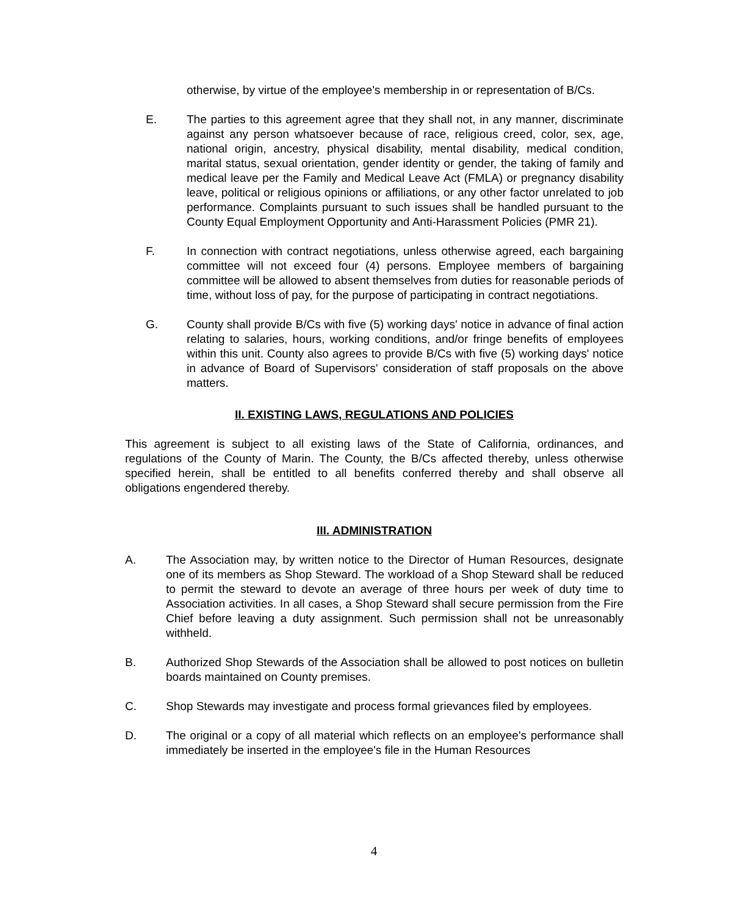otherwise, by virtue of the employee's membership in or representation of B/Cs.
E. The parties to this agreement agree that they shall not, in any manner, discriminate against any person whatsoever because of race, religious creed, color, sex, age, national origin, ancestry, physical disability, mental disability, medical condition, marital status, sexual orientation, gender identity or gender, the taking of family and medical leave per the Family and Medical Leave Act (FMLA) or pregnancy disability leave, political or religious opinions or affiliations, or any other factor unrelated to job performance. Complaints pursuant to such issues shall be handled pursuant to the County Equal Employment Opportunity and Anti-Harassment Policies (PMR 21).
F. In connection with contract negotiations, unless otherwise agreed, each bargaining committee will not exceed four (4) persons. Employee members of bargaining committee will be allowed to absent themselves from duties for reasonable periods of time, without loss of pay, for the purpose of participating in contract negotiations.
G. County shall provide B/Cs with five (5) working days' notice in advance of final action relating to salaries, hours, working conditions, and/or fringe benefits of employees within this unit. County also agrees to provide B/Cs with five (5) working days' notice in advance of Board of Supervisors' consideration of staff proposals on the above matters.
II. EXISTING LAWS, REGULATIONS AND POLICIES
This agreement is subject to all existing laws of the State of California, ordinances, and regulations of the County of Marin. The County, the B/Cs affected thereby, unless otherwise specified herein, shall be entitled to all benefits conferred thereby and shall observe all obligations engendered thereby.
III. ADMINISTRATION
A. The Association may, by written notice to the Director of Human Resources, designate one of its members as Shop Steward. The workload of a Shop Steward shall be reduced to permit the steward to devote an average of three hours per week of duty time to Association activities. In all cases, a Shop Steward shall secure permission from the Fire Chief before leaving a duty assignment. Such permission shall not be unreasonably withheld.
B. Authorized Shop Stewards of the Association shall be allowed to post notices on bulletin boards maintained on County premises.
C. Shop Stewards may investigate and process formal grievances filed by employees.
D. The original or a copy of all material which reflects on an employee's performance shall immediately be inserted in the employee's file in the Human Resources
4